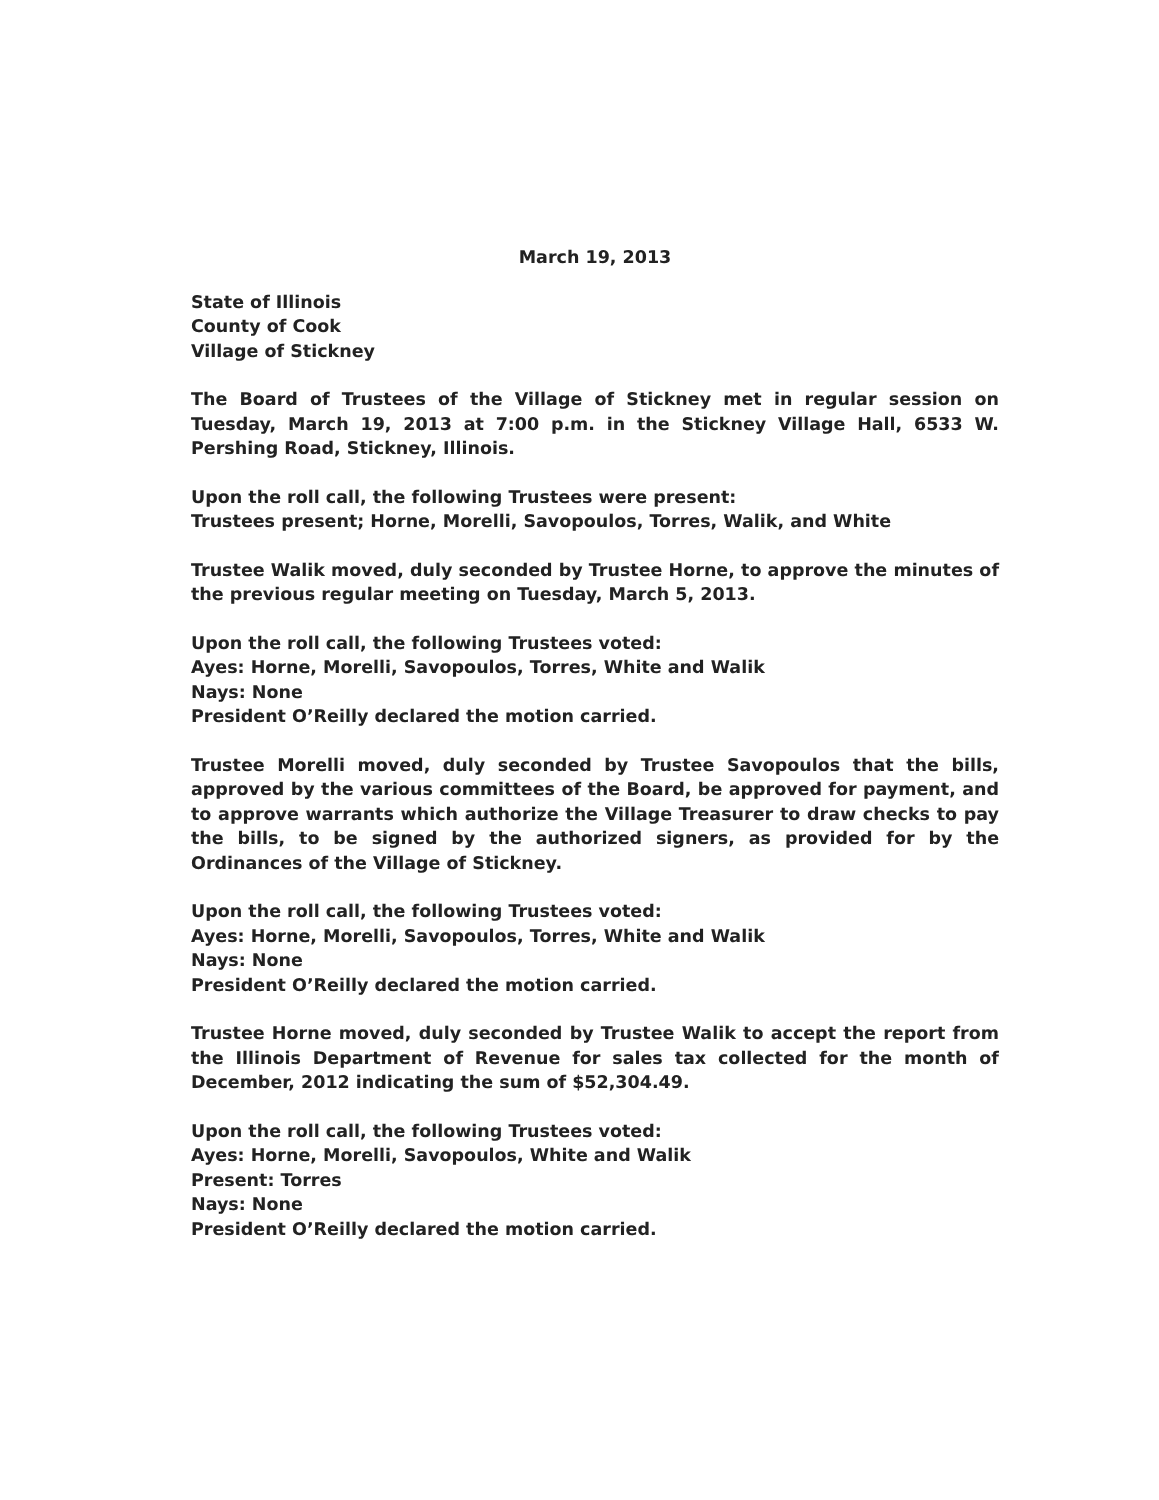March 19, 2013
State of Illinois
County of Cook
Village of Stickney
The Board of Trustees of the Village of Stickney met in regular session on Tuesday, March 19, 2013 at 7:00 p.m. in the Stickney Village Hall, 6533 W. Pershing Road, Stickney, Illinois.
Upon the roll call, the following Trustees were present:
Trustees present; Horne, Morelli, Savopoulos, Torres, Walik, and White
Trustee Walik moved, duly seconded by Trustee Horne, to approve the minutes of the previous regular meeting on Tuesday, March 5, 2013.
Upon the roll call, the following Trustees voted:
Ayes: Horne, Morelli, Savopoulos, Torres, White and Walik
Nays: None
President O’Reilly declared the motion carried.
Trustee Morelli moved, duly seconded by Trustee Savopoulos that the bills, approved by the various committees of the Board, be approved for payment, and to approve warrants which authorize the Village Treasurer to draw checks to pay the bills, to be signed by the authorized signers, as provided for by the Ordinances of the Village of Stickney.
Upon the roll call, the following Trustees voted:
Ayes: Horne, Morelli, Savopoulos, Torres, White and Walik
Nays: None
President O’Reilly declared the motion carried.
Trustee Horne moved, duly seconded by Trustee Walik to accept the report from the Illinois Department of Revenue for sales tax collected for the month of December, 2012 indicating the sum of $52,304.49.
Upon the roll call, the following Trustees voted:
Ayes: Horne, Morelli, Savopoulos, White and Walik
Present: Torres
Nays: None
President O’Reilly declared the motion carried.